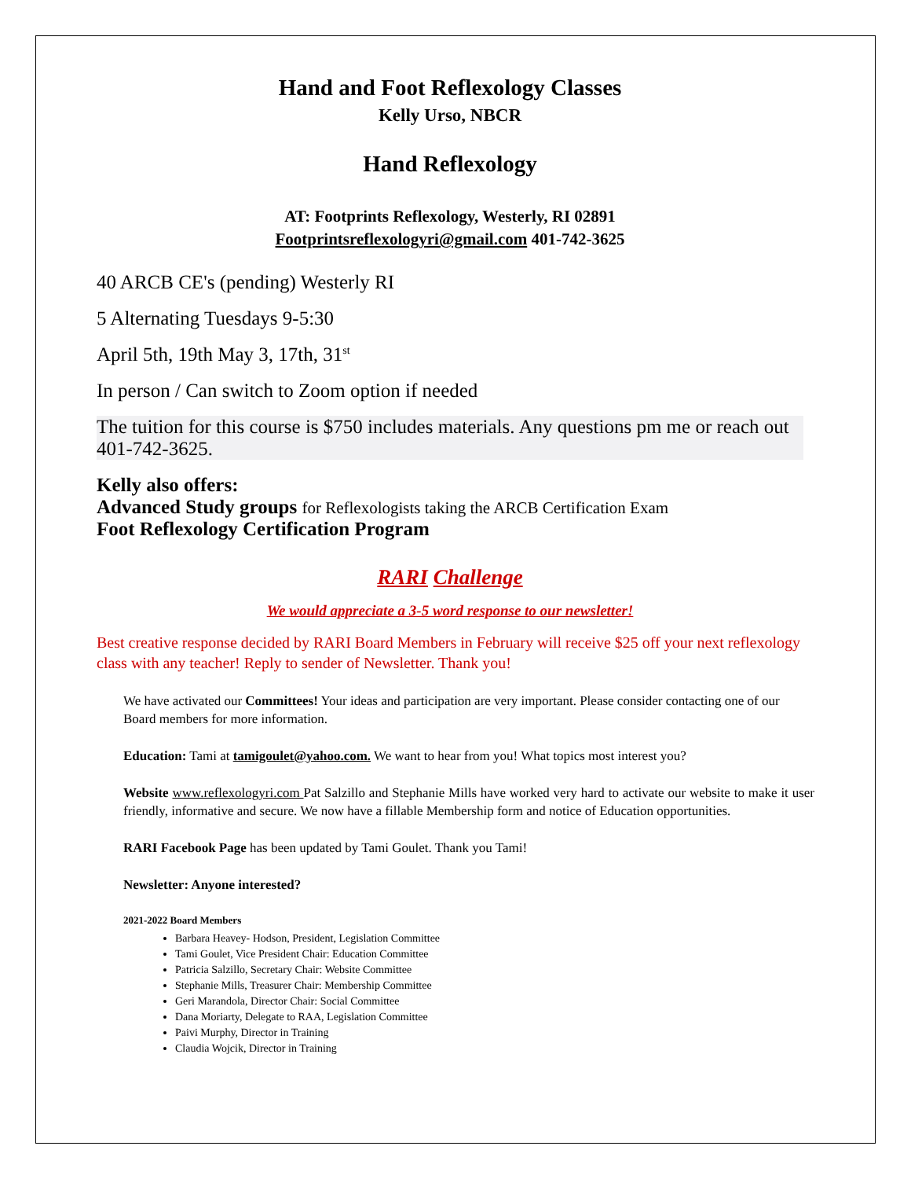Hand and Foot Reflexology Classes
Kelly Urso, NBCR
Hand Reflexology
AT: Footprints Reflexology, Westerly, RI 02891
Footprintsreflexologyri@gmail.com 401-742-3625
40 ARCB CE's (pending) Westerly RI
5 Alternating Tuesdays 9-5:30
April 5th, 19th May 3, 17th, 31<sup>st</sup>
In person / Can switch to Zoom option if needed
The tuition for this course is $750 includes materials. Any questions pm me or reach out 401-742-3625.
Kelly also offers:
Advanced Study groups for Reflexologists taking the ARCB Certification Exam
Foot Reflexology Certification Program
RARI Challenge
We would appreciate a 3-5 word response to our newsletter!
Best creative response decided by RARI Board Members in February will receive $25 off your next reflexology class with any teacher! Reply to sender of Newsletter. Thank you!
We have activated our Committees! Your ideas and participation are very important. Please consider contacting one of our Board members for more information.
Education: Tami at tamigoulet@yahoo.com. We want to hear from you! What topics most interest you?
Website www.reflexologyri.com Pat Salzillo and Stephanie Mills have worked very hard to activate our website to make it user friendly, informative and secure. We now have a fillable Membership form and notice of Education opportunities.
RARI Facebook Page has been updated by Tami Goulet. Thank you Tami!
Newsletter: Anyone interested?
2021-2022 Board Members
Barbara Heavey- Hodson, President, Legislation Committee
Tami Goulet, Vice President Chair: Education Committee
Patricia Salzillo, Secretary Chair: Website Committee
Stephanie Mills, Treasurer Chair: Membership Committee
Geri Marandola, Director Chair: Social Committee
Dana Moriarty, Delegate to RAA, Legislation Committee
Paivi Murphy, Director in Training
Claudia Wojcik, Director in Training